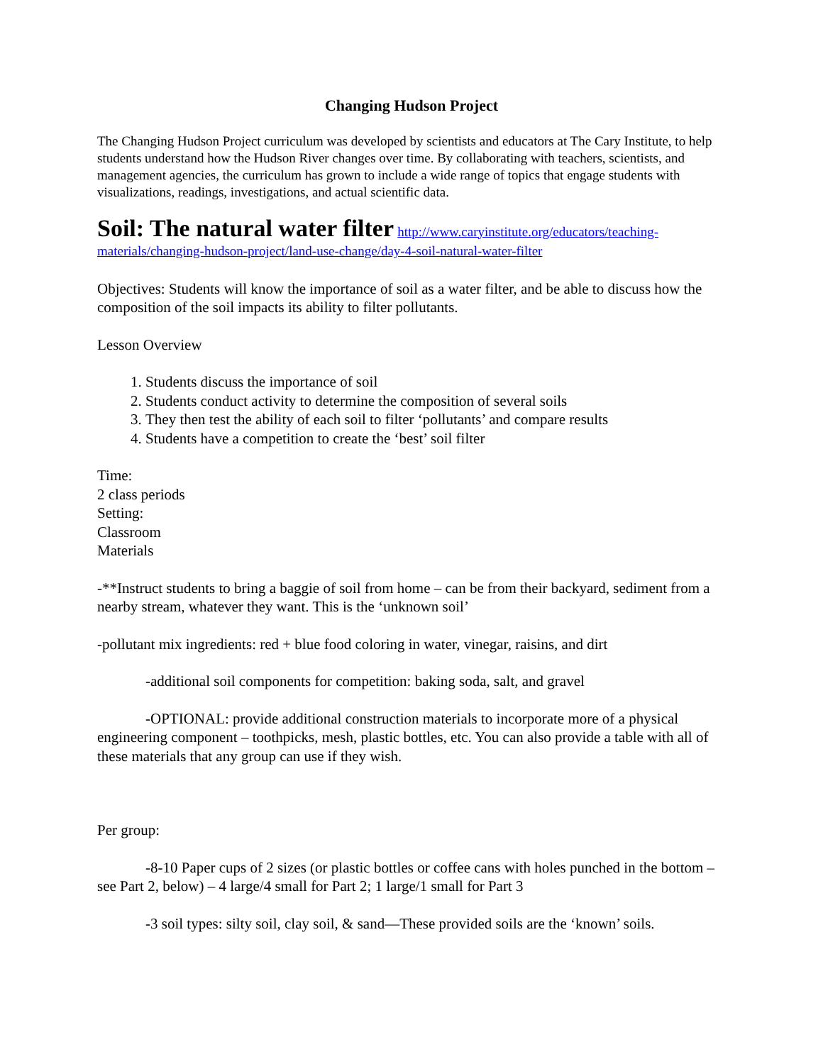Changing Hudson Project
The Changing Hudson Project curriculum was developed by scientists and educators at The Cary Institute, to help students understand how the Hudson River changes over time. By collaborating with teachers, scientists, and management agencies, the curriculum has grown to include a wide range of topics that engage students with visualizations, readings, investigations, and actual scientific data.
Soil: The natural water filter
http://www.caryinstitute.org/educators/teaching-materials/changing-hudson-project/land-use-change/day-4-soil-natural-water-filter
Objectives: Students will know the importance of soil as a water filter, and be able to discuss how the composition of the soil impacts its ability to filter pollutants.
Lesson Overview
1. Students discuss the importance of soil
2. Students conduct activity to determine the composition of several soils
3. They then test the ability of each soil to filter ‘pollutants’ and compare results
4. Students have a competition to create the ‘best’ soil filter
Time:
2 class periods
Setting:
Classroom
Materials
-**Instruct students to bring a baggie of soil from home – can be from their backyard, sediment from a nearby stream, whatever they want. This is the ‘unknown soil’
-pollutant mix ingredients: red + blue food coloring in water, vinegar, raisins, and dirt
-additional soil components for competition: baking soda, salt, and gravel
-OPTIONAL: provide additional construction materials to incorporate more of a physical engineering component – toothpicks, mesh, plastic bottles, etc. You can also provide a table with all of these materials that any group can use if they wish.
Per group:
-8-10 Paper cups of 2 sizes (or plastic bottles or coffee cans with holes punched in the bottom – see Part 2, below) – 4 large/4 small for Part 2; 1 large/1 small for Part 3
-3 soil types: silty soil, clay soil, & sand—These provided soils are the ‘known’ soils.